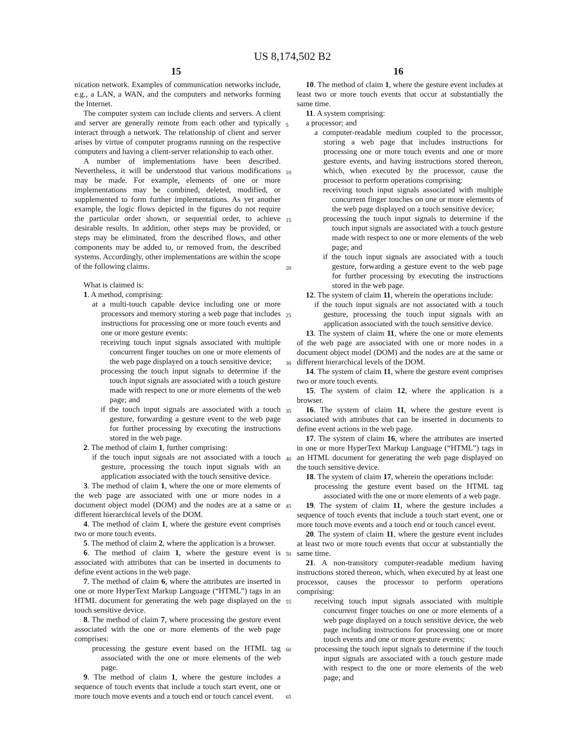US 8,174,502 B2
15 16
nication network. Examples of communication networks include, e.g., a LAN, a WAN, and the computers and networks forming the Internet.
The computer system can include clients and servers. A client and server are generally remote from each other and typically interact through a network. The relationship of client and server arises by virtue of computer programs running on the respective computers and having a client-server relationship to each other.
A number of implementations have been described. Nevertheless, it will be understood that various modifications may be made. For example, elements of one or more implementations may be combined, deleted, modified, or supplemented to form further implementations. As yet another example, the logic flows depicted in the figures do not require the particular order shown, or sequential order, to achieve desirable results. In addition, other steps may be provided, or steps may be eliminated, from the described flows, and other components may be added to, or removed from, the described systems. Accordingly, other implementations are within the scope of the following claims.
What is claimed is:
1. A method, comprising:
at a multi-touch capable device including one or more processors and memory storing a web page that includes instructions for processing one or more touch events and one or more gesture events:
receiving touch input signals associated with multiple concurrent finger touches on one or more elements of the web page displayed on a touch sensitive device;
processing the touch input signals to determine if the touch input signals are associated with a touch gesture made with respect to one or more elements of the web page; and
if the touch input signals are associated with a touch gesture, forwarding a gesture event to the web page for further processing by executing the instructions stored in the web page.
2. The method of claim 1, further comprising:
if the touch input signals are not associated with a touch gesture, processing the touch input signals with an application associated with the touch sensitive device.
3. The method of claim 1, where the one or more elements of the web page are associated with one or more nodes in a document object model (DOM) and the nodes are at a same or different hierarchical levels of the DOM.
4. The method of claim 1, where the gesture event comprises two or more touch events.
5. The method of claim 2, where the application is a browser.
6. The method of claim 1, where the gesture event is associated with attributes that can be inserted in documents to define event actions in the web page.
7. The method of claim 6, where the attributes are inserted in one or more HyperText Markup Language (“HTML”) tags in an HTML document for generating the web page displayed on the touch sensitive device.
8. The method of claim 7, where processing the gesture event associated with the one or more elements of the web page comprises:
processing the gesture event based on the HTML tag associated with the one or more elements of the web page.
9. The method of claim 1, where the gesture includes a sequence of touch events that include a touch start event, one or more touch move events and a touch end or touch cancel event.
5
10
15
20
25
30
35
40
45
50
55
60
65
10. The method of claim 1, where the gesture event includes at least two or more touch events that occur at substantially the same time.
11. A system comprising:
a processor; and
a computer-readable medium coupled to the processor, storing a web page that includes instructions for processing one or more touch events and one or more gesture events, and having instructions stored thereon, which, when executed by the processor, cause the processor to perform operations comprising:
receiving touch input signals associated with multiple concurrent finger touches on one or more elements of the web page displayed on a touch sensitive device;
processing the touch input signals to determine if the touch input signals are associated with a touch gesture made with respect to one or more elements of the web page; and
if the touch input signals are associated with a touch gesture, forwarding a gesture event to the web page for further processing by executing the instructions stored in the web page.
12. The system of claim 11, wherein the operations include:
if the touch input signals are not associated with a touch gesture, processing the touch input signals with an application associated with the touch sensitive device.
13. The system of claim 11, where the one or more elements of the web page are associated with one or more nodes in a document object model (DOM) and the nodes are at the same or different hierarchical levels of the DOM.
14. The system of claim 11, where the gesture event comprises two or more touch events.
15. The system of claim 12, where the application is a browser.
16. The system of claim 11, where the gesture event is associated with attributes that can be inserted in documents to define event actions in the web page.
17. The system of claim 16, where the attributes are inserted in one or more HyperText Markup Language (“HTML”) tags in an HTML document for generating the web page displayed on the touch sensitive device.
18. The system of claim 17, wherein the operations include:
processing the gesture event based on the HTML tag associated with the one or more elements of a web page.
19. The system of claim 11, where the gesture includes a sequence of touch events that include a touch start event, one or more touch move events and a touch end or touch cancel event.
20. The system of claim 11, where the gesture event includes at least two or more touch events that occur at substantially the same time.
21. A non-transitory computer-readable medium having instructions stored thereon, which, when executed by at least one processor, causes the processor to perform operations comprising:
receiving touch input signals associated with multiple concurrent finger touches on one or more elements of a web page displayed on a touch sensitive device, the web page including instructions for processing one or more touch events and one or more gesture events;
processing the touch input signals to determine if the touch input signals are associated with a touch gesture made with respect to the one or more elements of the web page; and